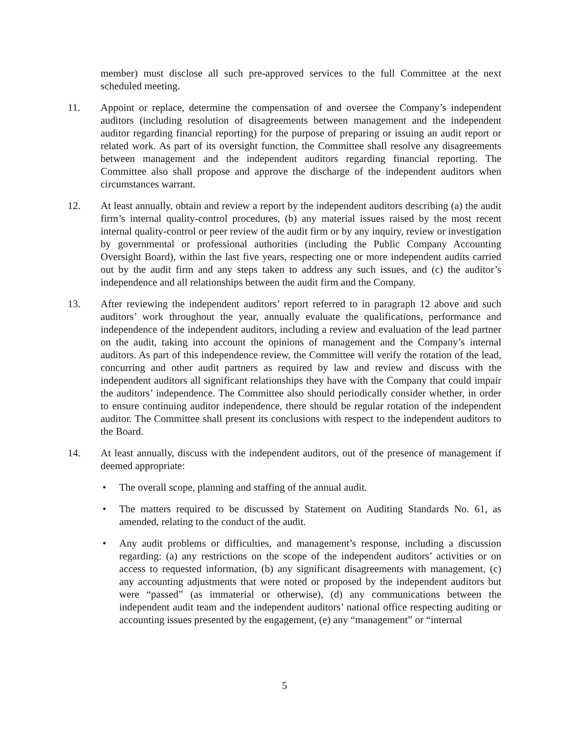member) must disclose all such pre-approved services to the full Committee at the next scheduled meeting.
11. Appoint or replace, determine the compensation of and oversee the Company’s independent auditors (including resolution of disagreements between management and the independent auditor regarding financial reporting) for the purpose of preparing or issuing an audit report or related work. As part of its oversight function, the Committee shall resolve any disagreements between management and the independent auditors regarding financial reporting. The Committee also shall propose and approve the discharge of the independent auditors when circumstances warrant.
12. At least annually, obtain and review a report by the independent auditors describing (a) the audit firm’s internal quality-control procedures, (b) any material issues raised by the most recent internal quality-control or peer review of the audit firm or by any inquiry, review or investigation by governmental or professional authorities (including the Public Company Accounting Oversight Board), within the last five years, respecting one or more independent audits carried out by the audit firm and any steps taken to address any such issues, and (c) the auditor’s independence and all relationships between the audit firm and the Company.
13. After reviewing the independent auditors’ report referred to in paragraph 12 above and such auditors’ work throughout the year, annually evaluate the qualifications, performance and independence of the independent auditors, including a review and evaluation of the lead partner on the audit, taking into account the opinions of management and the Company’s internal auditors. As part of this independence review, the Committee will verify the rotation of the lead, concurring and other audit partners as required by law and review and discuss with the independent auditors all significant relationships they have with the Company that could impair the auditors’ independence. The Committee also should periodically consider whether, in order to ensure continuing auditor independence, there should be regular rotation of the independent auditor. The Committee shall present its conclusions with respect to the independent auditors to the Board.
14. At least annually, discuss with the independent auditors, out of the presence of management if deemed appropriate:
• The overall scope, planning and staffing of the annual audit.
• The matters required to be discussed by Statement on Auditing Standards No. 61, as amended, relating to the conduct of the audit.
• Any audit problems or difficulties, and management’s response, including a discussion regarding: (a) any restrictions on the scope of the independent auditors’ activities or on access to requested information, (b) any significant disagreements with management, (c) any accounting adjustments that were noted or proposed by the independent auditors but were “passed” (as immaterial or otherwise), (d) any communications between the independent audit team and the independent auditors’ national office respecting auditing or accounting issues presented by the engagement, (e) any “management” or “internal
5